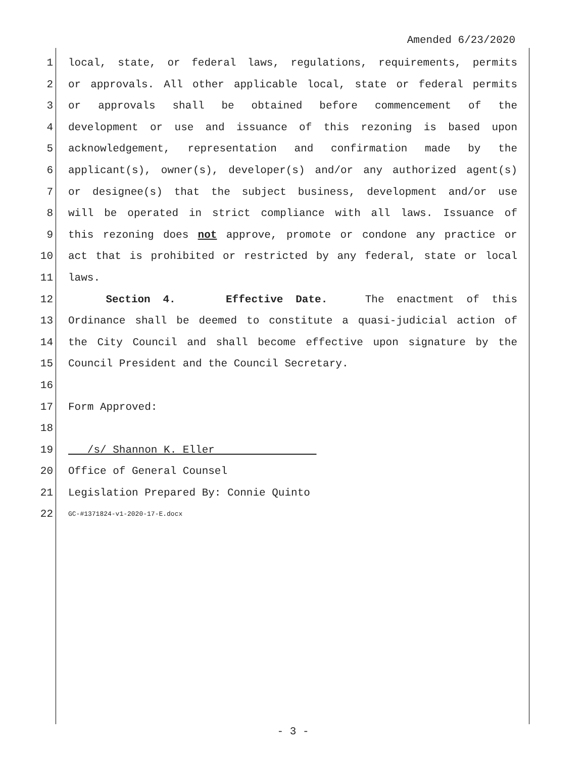Amended 6/23/2020
1 local, state, or federal laws, regulations, requirements, permits
2 or approvals. All other applicable local, state or federal permits
3 or approvals shall be obtained before commencement of the
4 development or use and issuance of this rezoning is based upon
5 acknowledgement, representation and confirmation made by the
6 applicant(s), owner(s), developer(s) and/or any authorized agent(s)
7 or designee(s) that the subject business, development and/or use
8 will be operated in strict compliance with all laws. Issuance of
9 this rezoning does not approve, promote or condone any practice or
10 act that is prohibited or restricted by any federal, state or local
11 laws.
12 Section 4. Effective Date. The enactment of this
13 Ordinance shall be deemed to constitute a quasi-judicial action of
14 the City Council and shall become effective upon signature by the
15 Council President and the Council Secretary.
16
17 Form Approved:
18
19 /s/ Shannon K. Eller
20 Office of General Counsel
21 Legislation Prepared By: Connie Quinto
22 GC-#1371824-v1-2020-17-E.docx
- 3 -